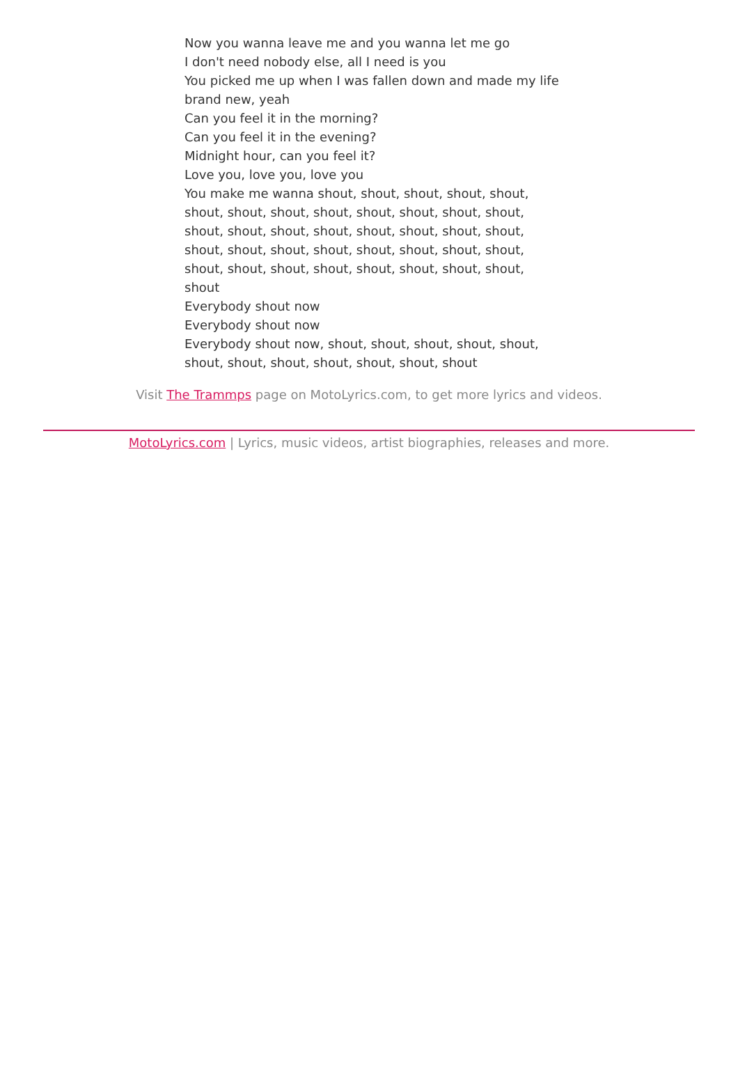Now you wanna leave me and you wanna let me go
I don't need nobody else, all I need is you
You picked me up when I was fallen down and made my life brand new, yeah
Can you feel it in the morning?
Can you feel it in the evening?
Midnight hour, can you feel it?
Love you, love you, love you
You make me wanna shout, shout, shout, shout, shout, shout, shout, shout, shout, shout, shout, shout, shout, shout, shout, shout, shout, shout, shout, shout, shout, shout, shout, shout, shout, shout, shout, shout, shout, shout, shout, shout, shout, shout, shout, shout, shout, shout
Everybody shout now
Everybody shout now
Everybody shout now, shout, shout, shout, shout, shout, shout, shout, shout, shout, shout, shout, shout
Visit The Trammps page on MotoLyrics.com, to get more lyrics and videos.
MotoLyrics.com | Lyrics, music videos, artist biographies, releases and more.